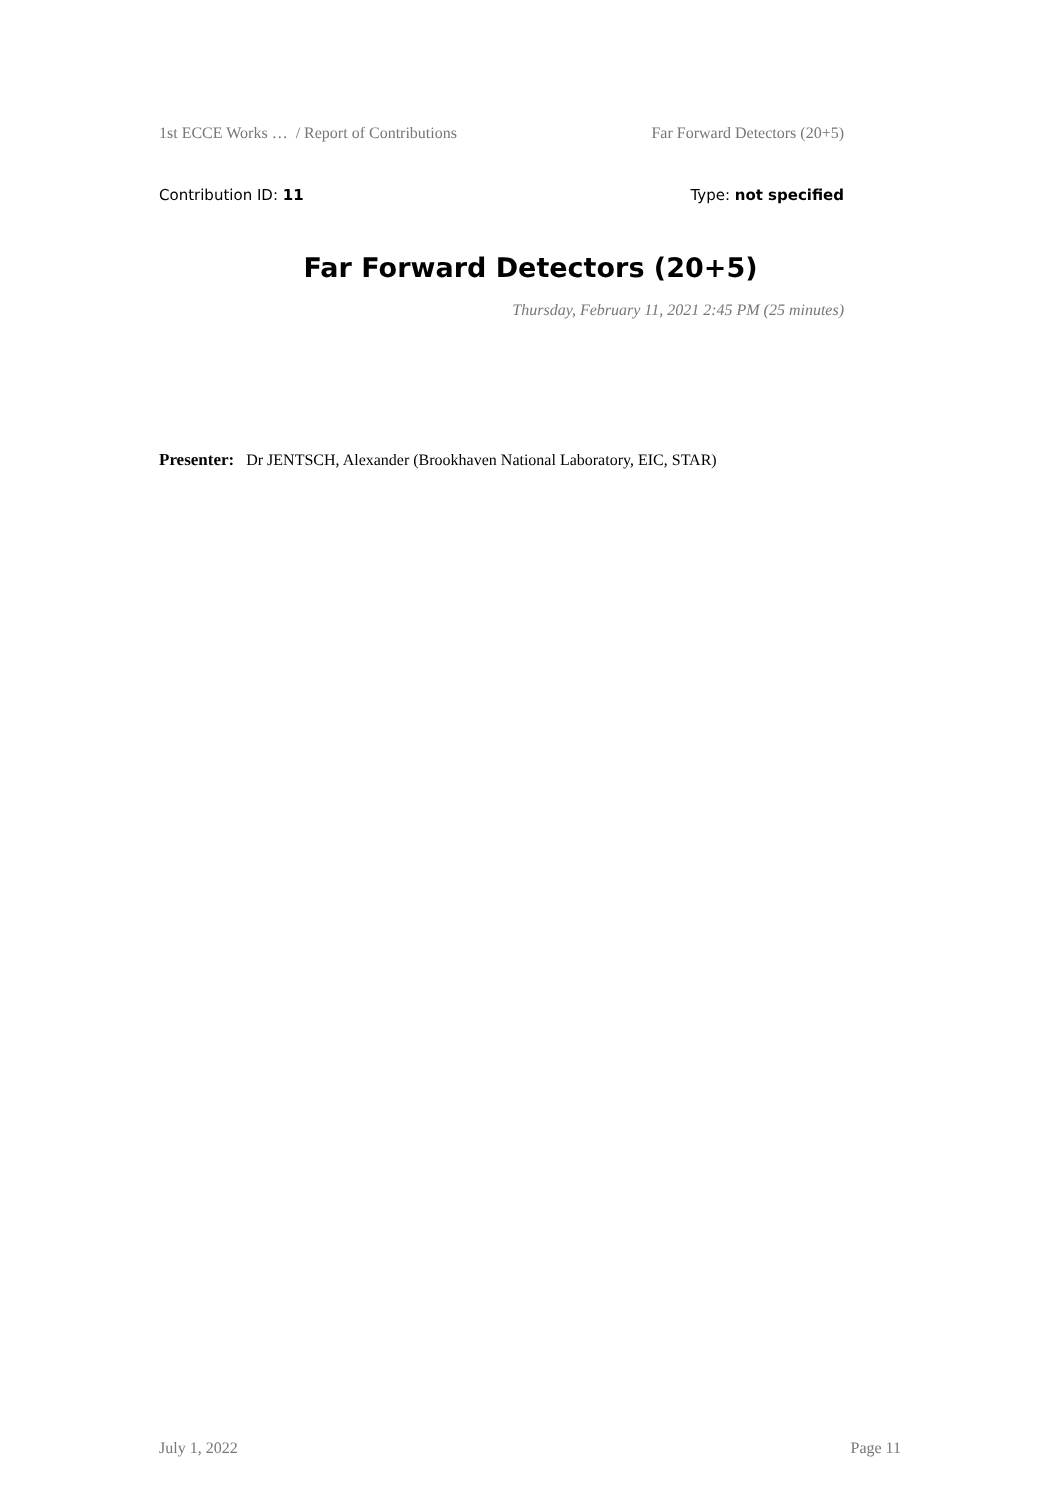1st ECCE Works … / Report of Contributions Far Forward Detectors (20+5)
Contribution ID: 11 Type: not specified
Far Forward Detectors (20+5)
Thursday, February 11, 2021 2:45 PM (25 minutes)
Presenter: Dr JENTSCH, Alexander (Brookhaven National Laboratory, EIC, STAR)
July 1, 2022 Page 11